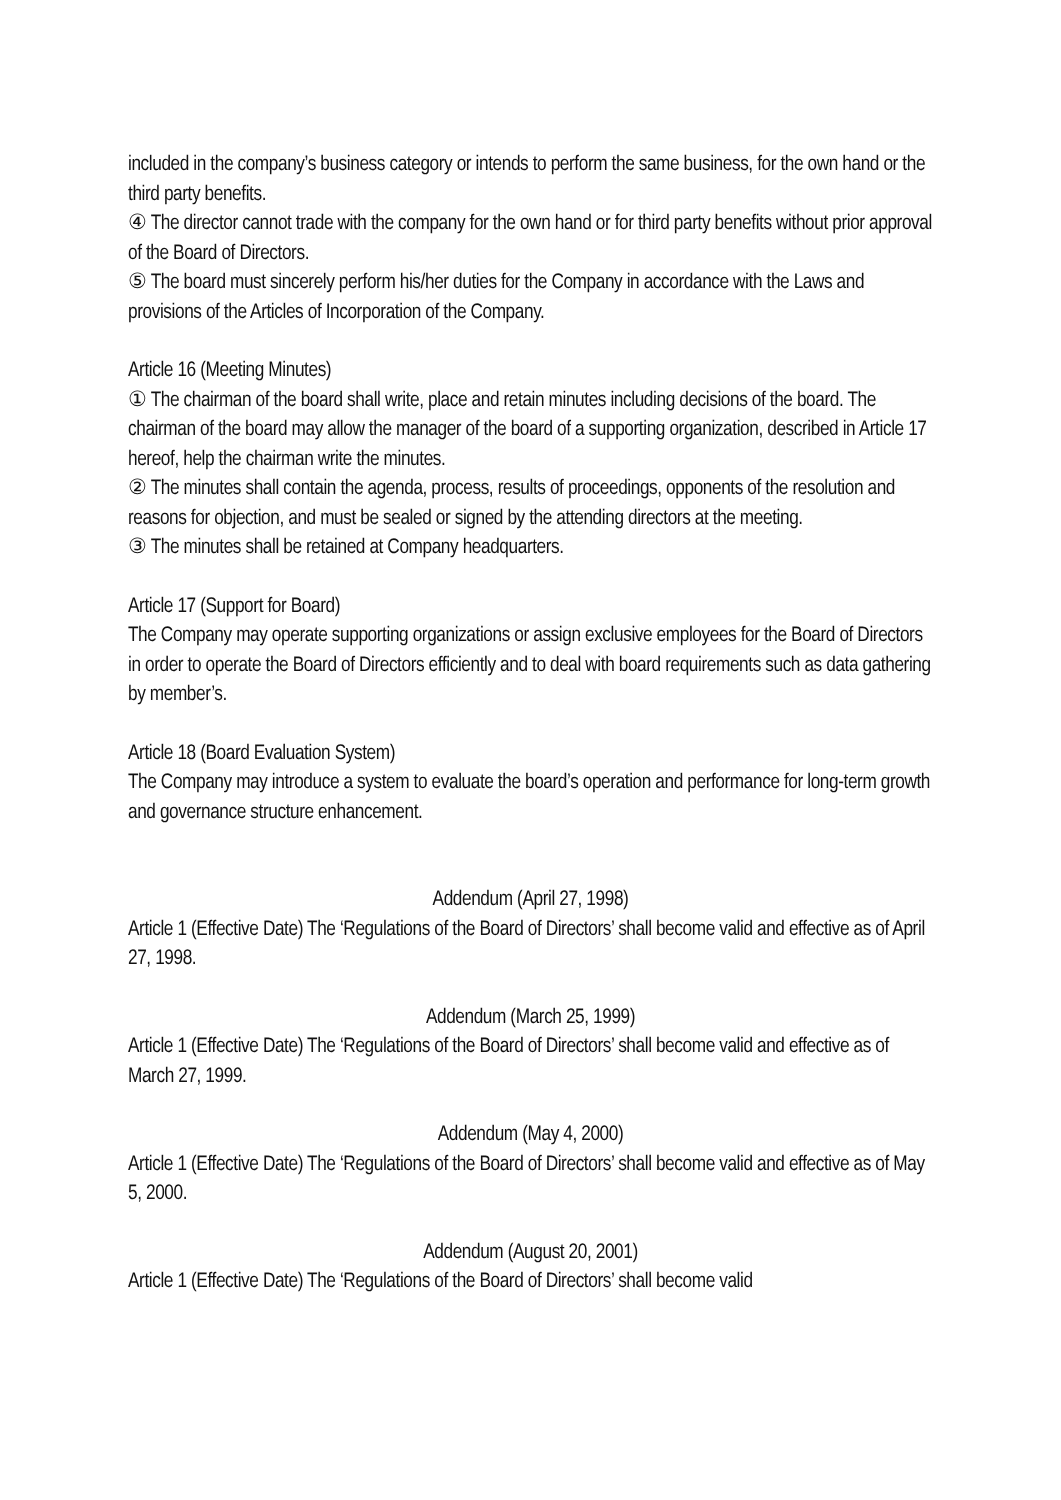included in the company’s business category or intends to perform the same business, for the own hand or the third party benefits.
④ The director cannot trade with the company for the own hand or for third party benefits without prior approval of the Board of Directors.
⑤ The board must sincerely perform his/her duties for the Company in accordance with the Laws and provisions of the Articles of Incorporation of the Company.
Article 16 (Meeting Minutes)
① The chairman of the board shall write, place and retain minutes including decisions of the board. The chairman of the board may allow the manager of the board of a supporting organization, described in Article 17 hereof, help the chairman write the minutes.
② The minutes shall contain the agenda, process, results of proceedings, opponents of the resolution and reasons for objection, and must be sealed or signed by the attending directors at the meeting.
③ The minutes shall be retained at Company headquarters.
Article 17 (Support for Board)
The Company may operate supporting organizations or assign exclusive employees for the Board of Directors in order to operate the Board of Directors efficiently and to deal with board requirements such as data gathering by member’s.
Article 18 (Board Evaluation System)
The Company may introduce a system to evaluate the board’s operation and performance for long-term growth and governance structure enhancement.
Addendum (April 27, 1998)
Article 1 (Effective Date) The ‘Regulations of the Board of Directors’ shall become valid and effective as of April 27, 1998.
Addendum (March 25, 1999)
Article 1 (Effective Date) The ‘Regulations of the Board of Directors’ shall become valid and effective as of March 27, 1999.
Addendum (May 4, 2000)
Article 1 (Effective Date) The ‘Regulations of the Board of Directors’ shall become valid and effective as of May 5, 2000.
Addendum (August 20, 2001)
Article 1 (Effective Date) The ‘Regulations of the Board of Directors’ shall become valid